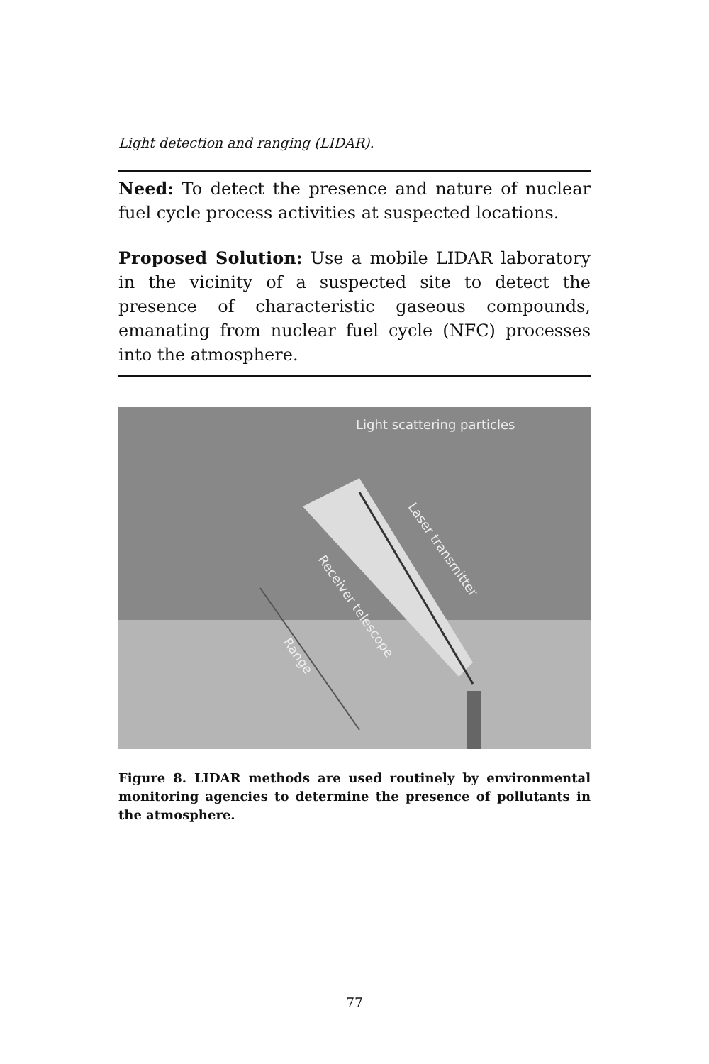Light detection and ranging (LIDAR).
Need: To detect the presence and nature of nuclear fuel cycle process activities at suspected locations.
Proposed Solution: Use a mobile LIDAR laboratory in the vicinity of a suspected site to detect the presence of characteristic gaseous compounds, emanating from nuclear fuel cycle (NFC) processes into the atmosphere.
Light scattering particles
Laser transmitter
Receiver telescope
Range
Figure 8. LIDAR methods are used routinely by environmental monitoring agencies to determine the presence of pollutants in the atmosphere.
77